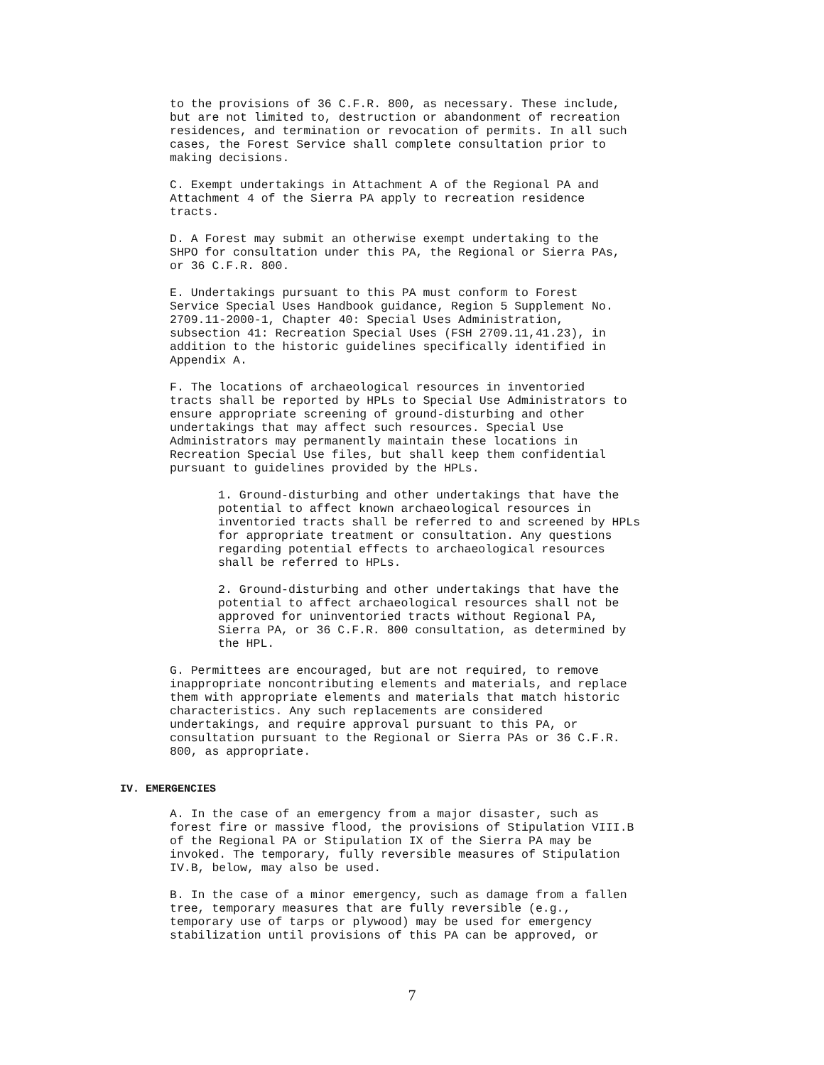to the provisions of 36 C.F.R. 800, as necessary. These include, but are not limited to, destruction or abandonment of recreation residences, and termination or revocation of permits. In all such cases, the Forest Service shall complete consultation prior to making decisions.
C. Exempt undertakings in Attachment A of the Regional PA and Attachment 4 of the Sierra PA apply to recreation residence tracts.
D. A Forest may submit an otherwise exempt undertaking to the SHPO for consultation under this PA, the Regional or Sierra PAs, or 36 C.F.R. 800.
E. Undertakings pursuant to this PA must conform to Forest Service Special Uses Handbook guidance, Region 5 Supplement No. 2709.11-2000-1, Chapter 40: Special Uses Administration, subsection 41: Recreation Special Uses (FSH 2709.11,41.23), in addition to the historic guidelines specifically identified in Appendix A.
F. The locations of archaeological resources in inventoried tracts shall be reported by HPLs to Special Use Administrators to ensure appropriate screening of ground-disturbing and other undertakings that may affect such resources. Special Use Administrators may permanently maintain these locations in Recreation Special Use files, but shall keep them confidential pursuant to guidelines provided by the HPLs.
1. Ground-disturbing and other undertakings that have the potential to affect known archaeological resources in inventoried tracts shall be referred to and screened by HPLs for appropriate treatment or consultation. Any questions regarding potential effects to archaeological resources shall be referred to HPLs.
2. Ground-disturbing and other undertakings that have the potential to affect archaeological resources shall not be approved for uninventoried tracts without Regional PA, Sierra PA, or 36 C.F.R. 800 consultation, as determined by the HPL.
G. Permittees are encouraged, but are not required, to remove inappropriate noncontributing elements and materials, and replace them with appropriate elements and materials that match historic characteristics. Any such replacements are considered undertakings, and require approval pursuant to this PA, or consultation pursuant to the Regional or Sierra PAs or 36 C.F.R. 800, as appropriate.
IV. EMERGENCIES
A. In the case of an emergency from a major disaster, such as forest fire or massive flood, the provisions of Stipulation VIII.B of the Regional PA or Stipulation IX of the Sierra PA may be invoked. The temporary, fully reversible measures of Stipulation IV.B, below, may also be used.
B. In the case of a minor emergency, such as damage from a fallen tree, temporary measures that are fully reversible (e.g., temporary use of tarps or plywood) may be used for emergency stabilization until provisions of this PA can be approved, or
7